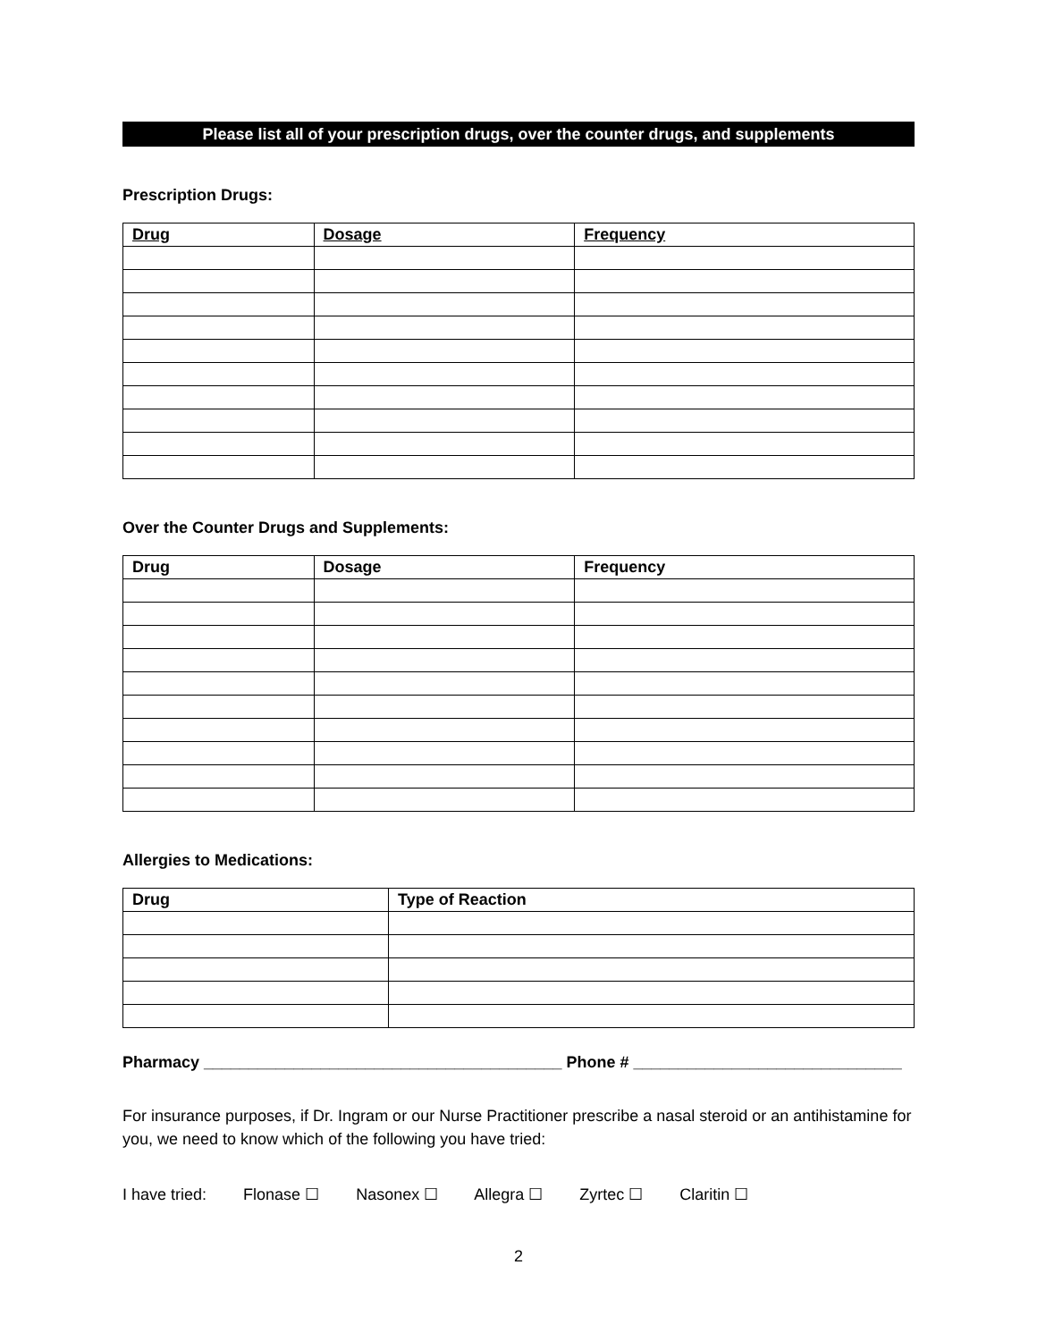Please list all of your prescription drugs, over the counter drugs, and supplements
Prescription Drugs:
| Drug | Dosage | Frequency |
| --- | --- | --- |
Over the Counter Drugs and Supplements:
| Drug | Dosage | Frequency |
| --- | --- | --- |
Allergies to Medications:
| Drug | Type of Reaction |
| --- | --- |
Pharmacy ________________________________________ Phone # ______________________________
For insurance purposes, if Dr. Ingram or our Nurse Practitioner prescribe a nasal steroid or an antihistamine for you, we need to know which of the following you have tried:
I have tried: Flonase ☐ Nasonex ☐ Allegra ☐ Zyrtec ☐ Claritin ☐
2